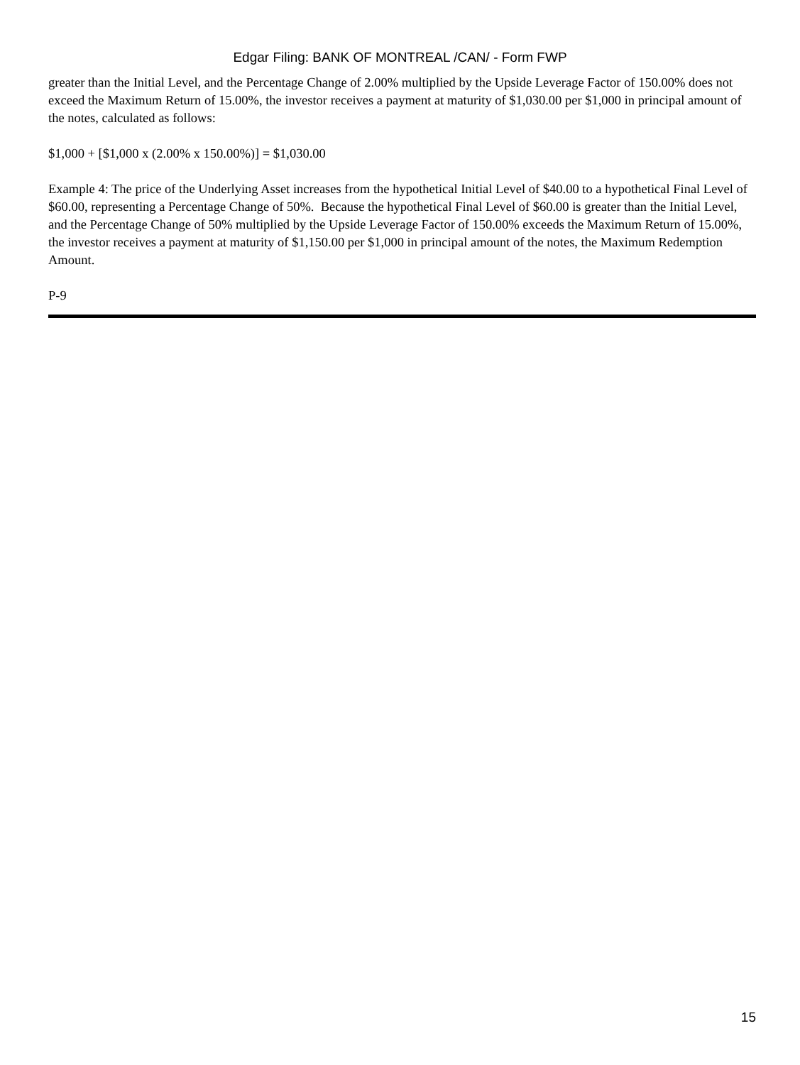Edgar Filing: BANK OF MONTREAL /CAN/ - Form FWP
greater than the Initial Level, and the Percentage Change of 2.00% multiplied by the Upside Leverage Factor of 150.00% does not exceed the Maximum Return of 15.00%, the investor receives a payment at maturity of $1,030.00 per $1,000 in principal amount of the notes, calculated as follows:
$1,000 + [$1,000 x (2.00% x 150.00%)] = $1,030.00
Example 4: The price of the Underlying Asset increases from the hypothetical Initial Level of $40.00 to a hypothetical Final Level of $60.00, representing a Percentage Change of 50%. Because the hypothetical Final Level of $60.00 is greater than the Initial Level, and the Percentage Change of 50% multiplied by the Upside Leverage Factor of 150.00% exceeds the Maximum Return of 15.00%, the investor receives a payment at maturity of $1,150.00 per $1,000 in principal amount of the notes, the Maximum Redemption Amount.
P-9
15